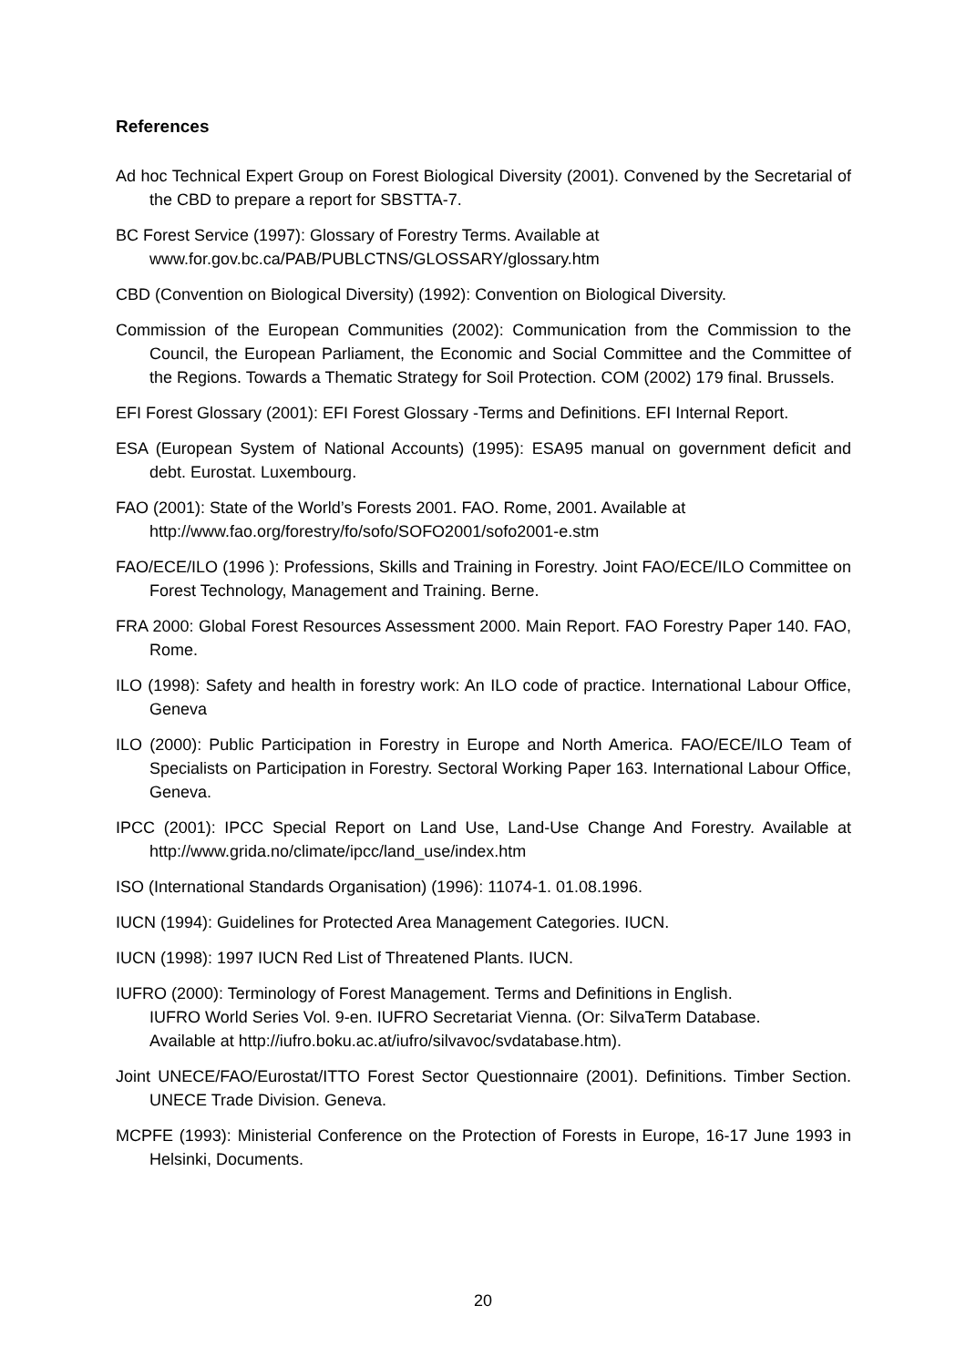References
Ad hoc Technical Expert Group on Forest Biological Diversity (2001). Convened by the Secretarial of the CBD to prepare a report for SBSTTA-7.
BC Forest Service (1997): Glossary of Forestry Terms. Available at
www.for.gov.bc.ca/PAB/PUBLCTNS/GLOSSARY/glossary.htm
CBD (Convention on Biological Diversity) (1992): Convention on Biological Diversity.
Commission of the European Communities (2002): Communication from the Commission to the Council, the European Parliament, the Economic and Social Committee and the Committee of the Regions. Towards a Thematic Strategy for Soil Protection. COM (2002) 179 final. Brussels.
EFI Forest Glossary (2001): EFI Forest Glossary -Terms and Definitions. EFI Internal Report.
ESA (European System of National Accounts) (1995): ESA95 manual on government deficit and debt. Eurostat. Luxembourg.
FAO (2001): State of the World’s Forests 2001. FAO. Rome, 2001. Available at
http://www.fao.org/forestry/fo/sofo/SOFO2001/sofo2001-e.stm
FAO/ECE/ILO (1996 ): Professions, Skills and Training in Forestry. Joint FAO/ECE/ILO Committee on Forest Technology, Management and Training. Berne.
FRA 2000: Global Forest Resources Assessment 2000. Main Report. FAO Forestry Paper 140. FAO, Rome.
ILO (1998): Safety and health in forestry work: An ILO code of practice. International Labour Office, Geneva
ILO (2000): Public Participation in Forestry in Europe and North America. FAO/ECE/ILO Team of Specialists on Participation in Forestry. Sectoral Working Paper 163. International Labour Office, Geneva.
IPCC (2001): IPCC Special Report on Land Use, Land-Use Change And Forestry. Available at http://www.grida.no/climate/ipcc/land_use/index.htm
ISO (International Standards Organisation) (1996): 11074-1. 01.08.1996.
IUCN (1994): Guidelines for Protected Area Management Categories. IUCN.
IUCN (1998): 1997 IUCN Red List of Threatened Plants. IUCN.
IUFRO (2000): Terminology of Forest Management. Terms and Definitions in English.
IUFRO World Series Vol. 9-en. IUFRO Secretariat Vienna. (Or: SilvaTerm Database.
Available at http://iufro.boku.ac.at/iufro/silvavoc/svdatabase.htm).
Joint UNECE/FAO/Eurostat/ITTO Forest Sector Questionnaire (2001). Definitions. Timber Section. UNECE Trade Division. Geneva.
MCPFE (1993): Ministerial Conference on the Protection of Forests in Europe, 16-17 June 1993 in Helsinki, Documents.
20